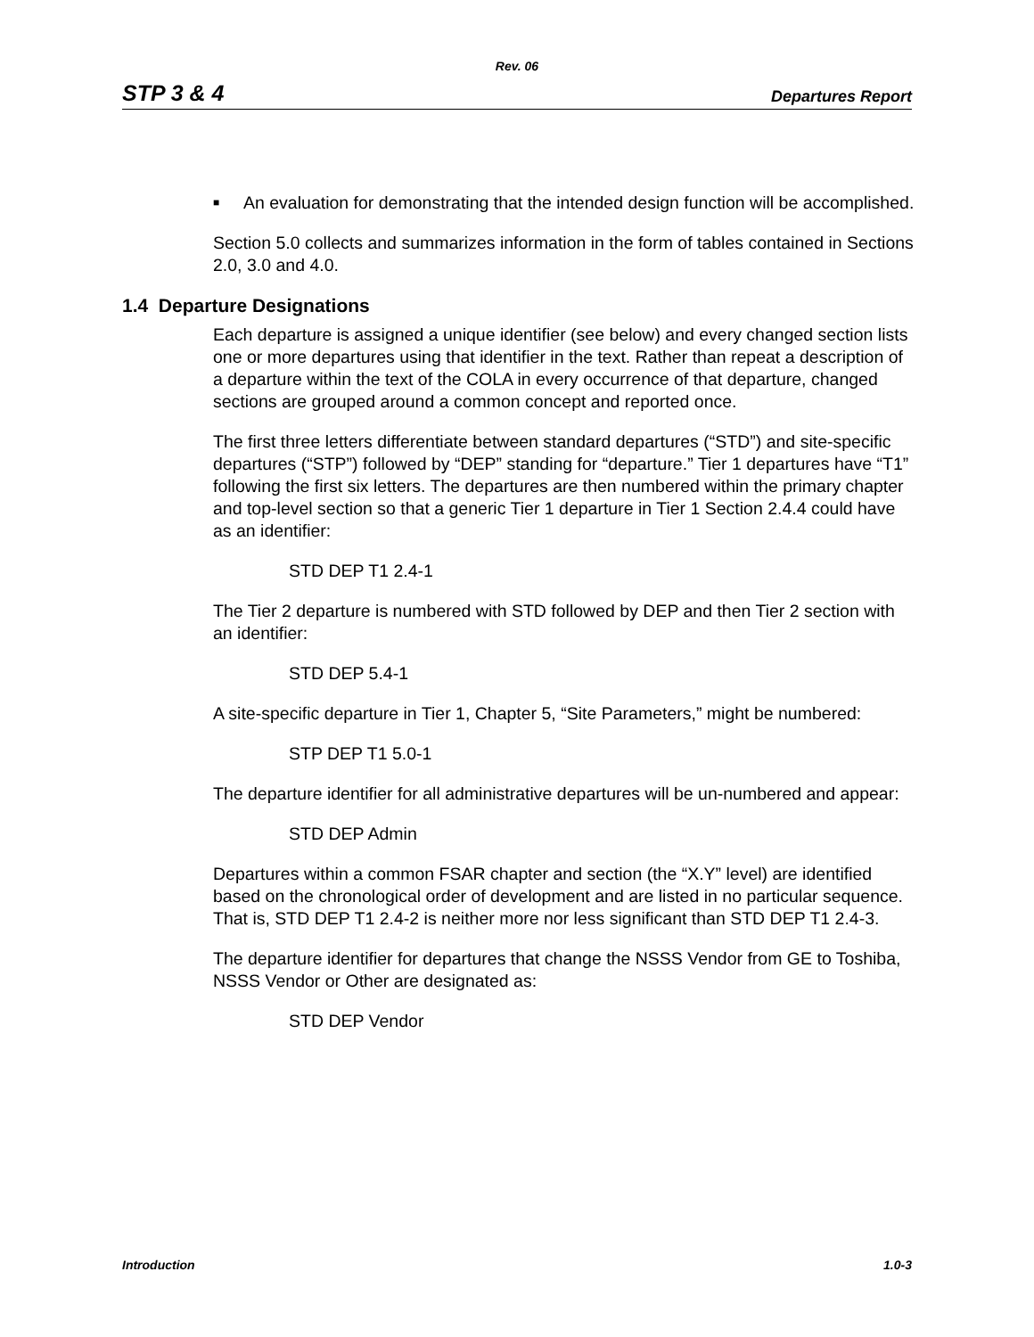Rev. 06
STP 3 & 4 Departures Report
■ An evaluation for demonstrating that the intended design function will be accomplished.
Section 5.0 collects and summarizes information in the form of tables contained in Sections 2.0, 3.0 and 4.0.
1.4 Departure Designations
Each departure is assigned a unique identifier (see below) and every changed section lists one or more departures using that identifier in the text. Rather than repeat a description of a departure within the text of the COLA in every occurrence of that departure, changed sections are grouped around a common concept and reported once.
The first three letters differentiate between standard departures (“STD”) and site-specific departures (“STP”) followed by “DEP” standing for “departure.” Tier 1 departures have “T1” following the first six letters. The departures are then numbered within the primary chapter and top-level section so that a generic Tier 1 departure in Tier 1 Section 2.4.4 could have as an identifier:
STD DEP T1 2.4-1
The Tier 2 departure is numbered with STD followed by DEP and then Tier 2 section with an identifier:
STD DEP 5.4-1
A site-specific departure in Tier 1, Chapter 5, “Site Parameters,” might be numbered:
STP DEP T1 5.0-1
The departure identifier for all administrative departures will be un-numbered and appear:
STD DEP Admin
Departures within a common FSAR chapter and section (the “X.Y” level) are identified based on the chronological order of development and are listed in no particular sequence. That is, STD DEP T1 2.4-2 is neither more nor less significant than STD DEP T1 2.4-3.
The departure identifier for departures that change the NSSS Vendor from GE to Toshiba, NSSS Vendor or Other are designated as:
STD DEP Vendor
Introduction 1.0-3